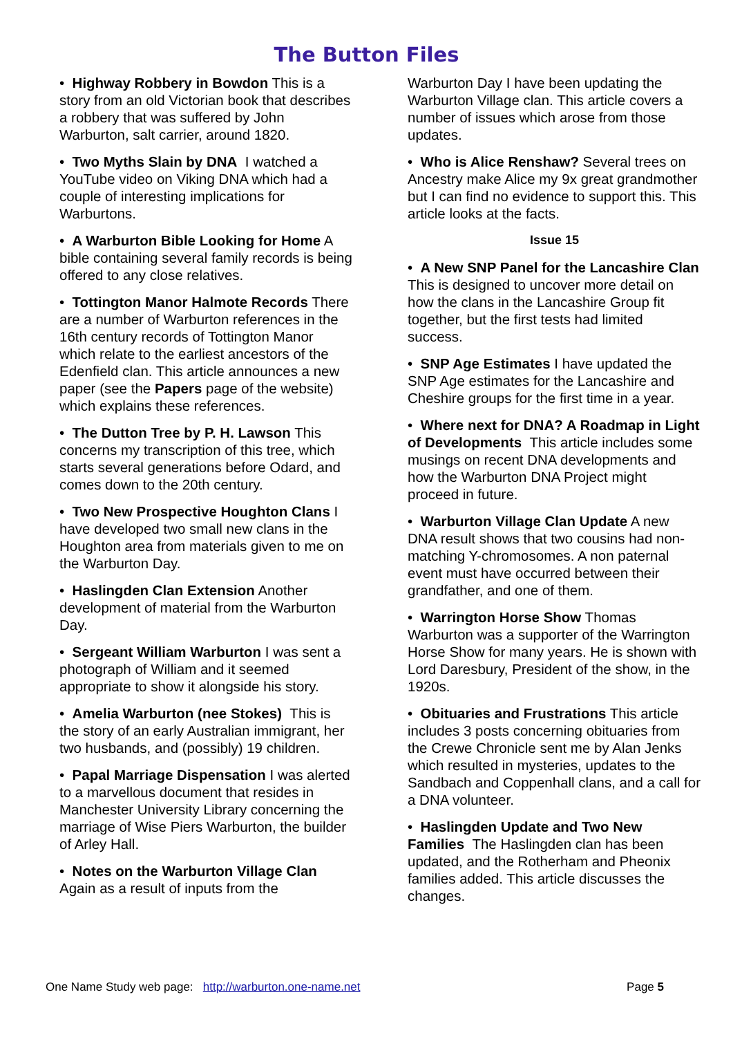The Button Files
• Highway Robbery in Bowdon This is a story from an old Victorian book that describes a robbery that was suffered by John Warburton, salt carrier, around 1820.
• Two Myths Slain by DNA I watched a YouTube video on Viking DNA which had a couple of interesting implications for Warburtons.
• A Warburton Bible Looking for Home A bible containing several family records is being offered to any close relatives.
• Tottington Manor Halmote Records There are a number of Warburton references in the 16th century records of Tottington Manor which relate to the earliest ancestors of the Edenfield clan. This article announces a new paper (see the Papers page of the website) which explains these references.
• The Dutton Tree by P. H. Lawson This concerns my transcription of this tree, which starts several generations before Odard, and comes down to the 20th century.
• Two New Prospective Houghton Clans I have developed two small new clans in the Houghton area from materials given to me on the Warburton Day.
• Haslingden Clan Extension Another development of material from the Warburton Day.
• Sergeant William Warburton I was sent a photograph of William and it seemed appropriate to show it alongside his story.
• Amelia Warburton (nee Stokes) This is the story of an early Australian immigrant, her two husbands, and (possibly) 19 children.
• Papal Marriage Dispensation I was alerted to a marvellous document that resides in Manchester University Library concerning the marriage of Wise Piers Warburton, the builder of Arley Hall.
• Notes on the Warburton Village Clan Again as a result of inputs from the
Warburton Day I have been updating the Warburton Village clan. This article covers a number of issues which arose from those updates.
• Who is Alice Renshaw? Several trees on Ancestry make Alice my 9x great grandmother but I can find no evidence to support this. This article looks at the facts.
Issue 15
• A New SNP Panel for the Lancashire Clan This is designed to uncover more detail on how the clans in the Lancashire Group fit together, but the first tests had limited success.
• SNP Age Estimates I have updated the SNP Age estimates for the Lancashire and Cheshire groups for the first time in a year.
• Where next for DNA? A Roadmap in Light of Developments This article includes some musings on recent DNA developments and how the Warburton DNA Project might proceed in future.
• Warburton Village Clan Update A new DNA result shows that two cousins had non-matching Y-chromosomes. A non paternal event must have occurred between their grandfather, and one of them.
• Warrington Horse Show Thomas Warburton was a supporter of the Warrington Horse Show for many years. He is shown with Lord Daresbury, President of the show, in the 1920s.
• Obituaries and Frustrations This article includes 3 posts concerning obituaries from the Crewe Chronicle sent me by Alan Jenks which resulted in mysteries, updates to the Sandbach and Coppenhall clans, and a call for a DNA volunteer.
• Haslingden Update and Two New Families The Haslingden clan has been updated, and the Rotherham and Pheonix families added. This article discusses the changes.
One Name Study web page: http://warburton.one-name.net Page 5